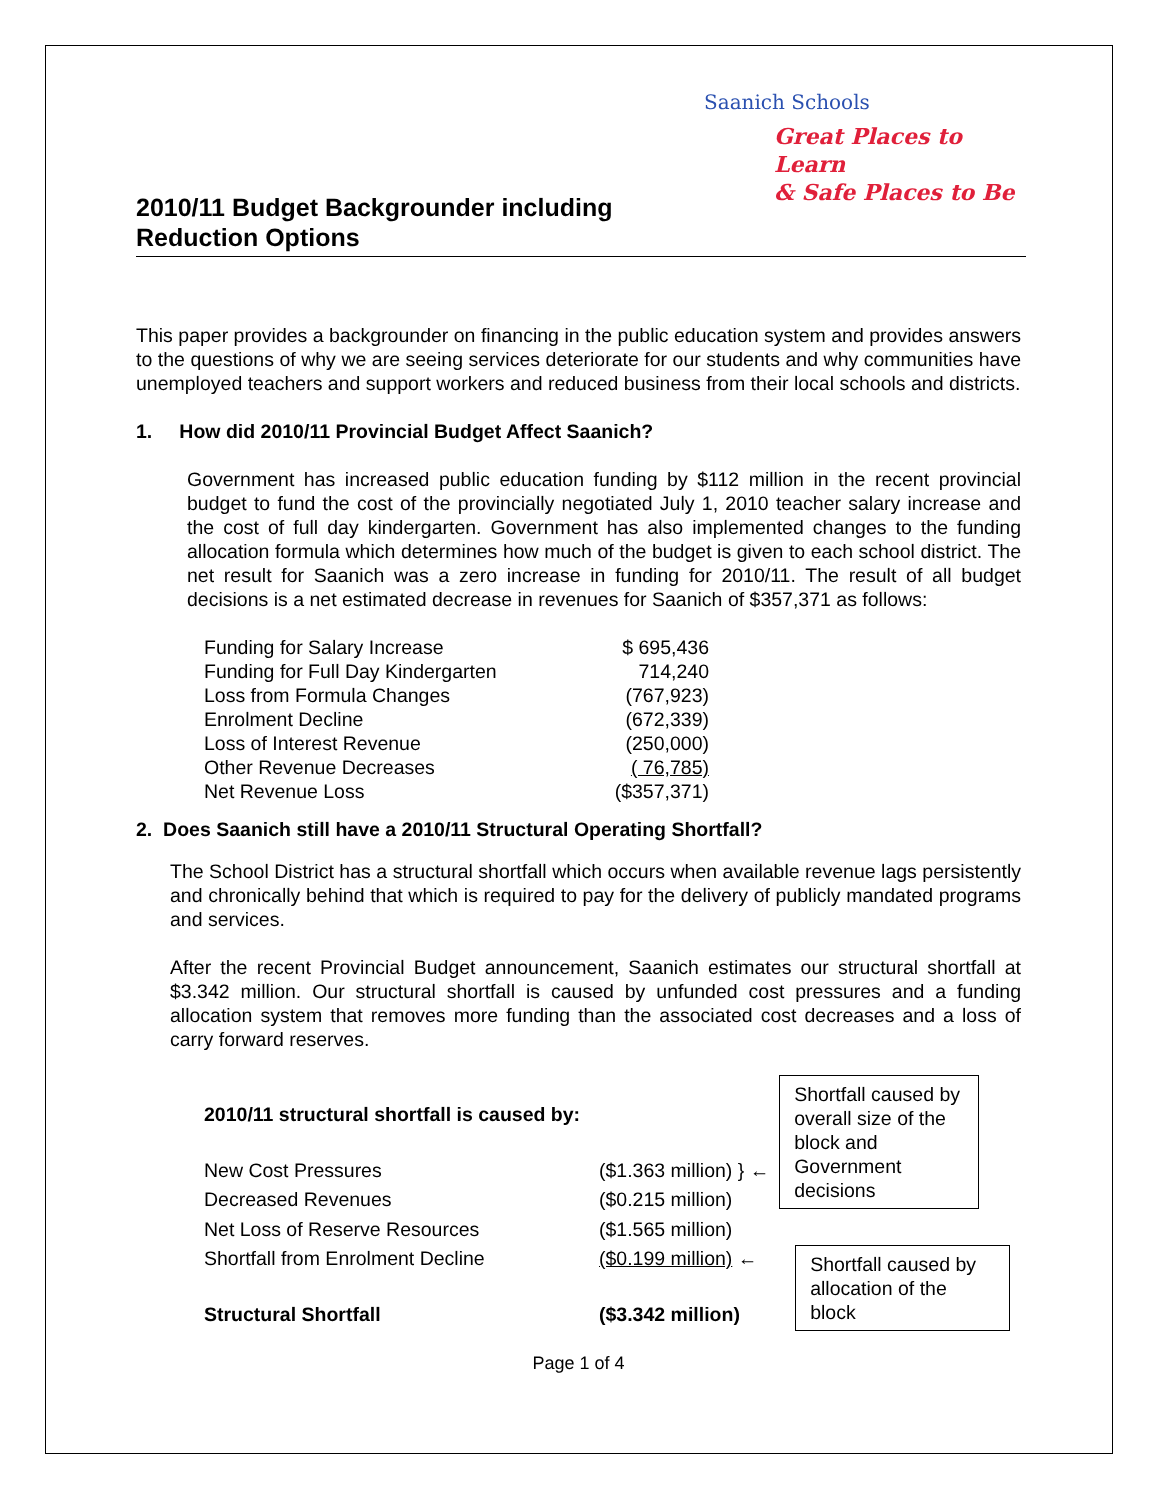Saanich Schools
Great Places to Learn
& Safe Places to Be
2010/11 Budget Backgrounder including
Reduction Options
This paper provides a backgrounder on financing in the public education system and provides answers to the questions of why we are seeing services deteriorate for our students and why communities have unemployed teachers and support workers and reduced business from their local schools and districts.
1. How did 2010/11 Provincial Budget Affect Saanich?
Government has increased public education funding by $112 million in the recent provincial budget to fund the cost of the provincially negotiated July 1, 2010 teacher salary increase and the cost of full day kindergarten. Government has also implemented changes to the funding allocation formula which determines how much of the budget is given to each school district. The net result for Saanich was a zero increase in funding for 2010/11. The result of all budget decisions is a net estimated decrease in revenues for Saanich of $357,371 as follows:
| Funding for Salary Increase | $ 695,436 |
| Funding for Full Day Kindergarten | 714,240 |
| Loss from Formula Changes | (767,923) |
| Enrolment Decline | (672,339) |
| Loss of Interest Revenue | (250,000) |
| Other Revenue Decreases | ( 76,785) |
| Net Revenue Loss | ($357,371) |
2. Does Saanich still have a 2010/11 Structural Operating Shortfall?
The School District has a structural shortfall which occurs when available revenue lags persistently and chronically behind that which is required to pay for the delivery of publicly mandated programs and services.
After the recent Provincial Budget announcement, Saanich estimates our structural shortfall at $3.342 million. Our structural shortfall is caused by unfunded cost pressures and a funding allocation system that removes more funding than the associated cost decreases and a loss of carry forward reserves.
| 2010/11 structural shortfall is caused by: | |
| New Cost Pressures | ($1.363 million) } ← |
| Decreased Revenues | ($0.215 million) |
| Net Loss of Reserve Resources | ($1.565 million) |
| Shortfall from Enrolment Decline | ($0.199 million) ← |
| Structural Shortfall | ($3.342 million) |
Shortfall caused by overall size of the block and Government decisions
Shortfall caused by allocation of the block
Page 1 of 4